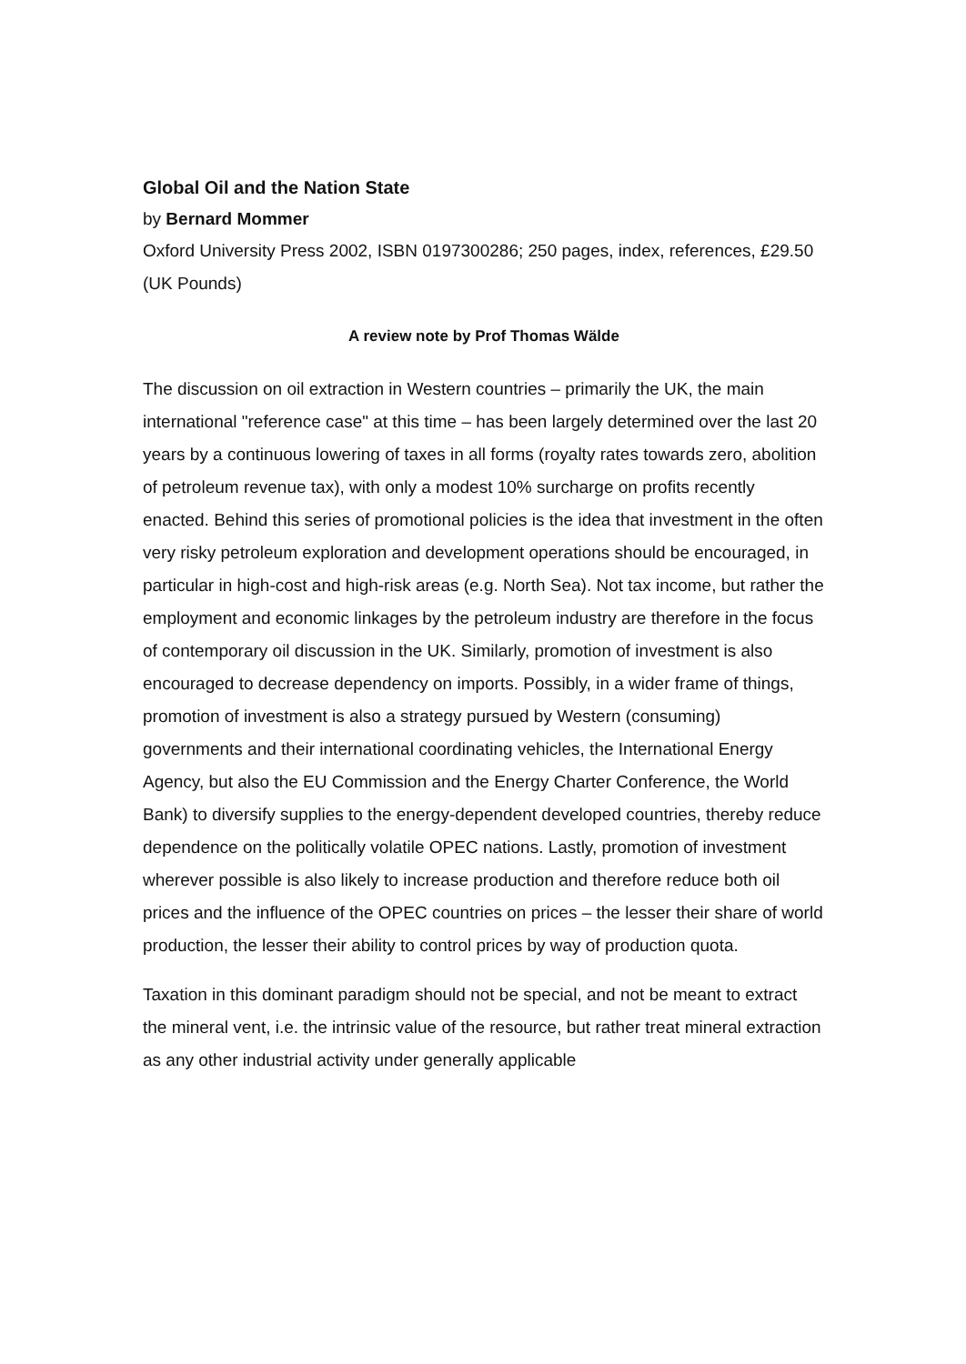Global Oil and the Nation State
by Bernard Mommer
Oxford University Press 2002, ISBN 0197300286; 250 pages, index, references, £29.50 (UK Pounds)
A review note by Prof Thomas Wälde
The discussion on oil extraction in Western countries – primarily the UK, the main international "reference case" at this time – has been largely determined over the last 20 years by a continuous lowering of taxes in all forms (royalty rates towards zero, abolition of petroleum revenue tax), with only a modest 10% surcharge on profits recently enacted. Behind this series of promotional policies is the idea that investment in the often very risky petroleum exploration and development operations should be encouraged, in particular in high-cost and high-risk areas (e.g. North Sea). Not tax income, but rather the employment and economic linkages by the petroleum industry are therefore in the focus of contemporary oil discussion in the UK. Similarly, promotion of investment is also encouraged to decrease dependency on imports. Possibly, in a wider frame of things, promotion of investment is also a strategy pursued by Western (consuming) governments and their international coordinating vehicles, the International Energy Agency, but also the EU Commission and the Energy Charter Conference, the World Bank) to diversify supplies to the energy-dependent developed countries, thereby reduce dependence on the politically volatile OPEC nations. Lastly, promotion of investment wherever possible is also likely to increase production and therefore reduce both oil prices and the influence of the OPEC countries on prices – the lesser their share of world production, the lesser their ability to control prices by way of production quota.
Taxation in this dominant paradigm should not be special, and not be meant to extract the mineral vent, i.e. the intrinsic value of the resource, but rather treat mineral extraction as any other industrial activity under generally applicable